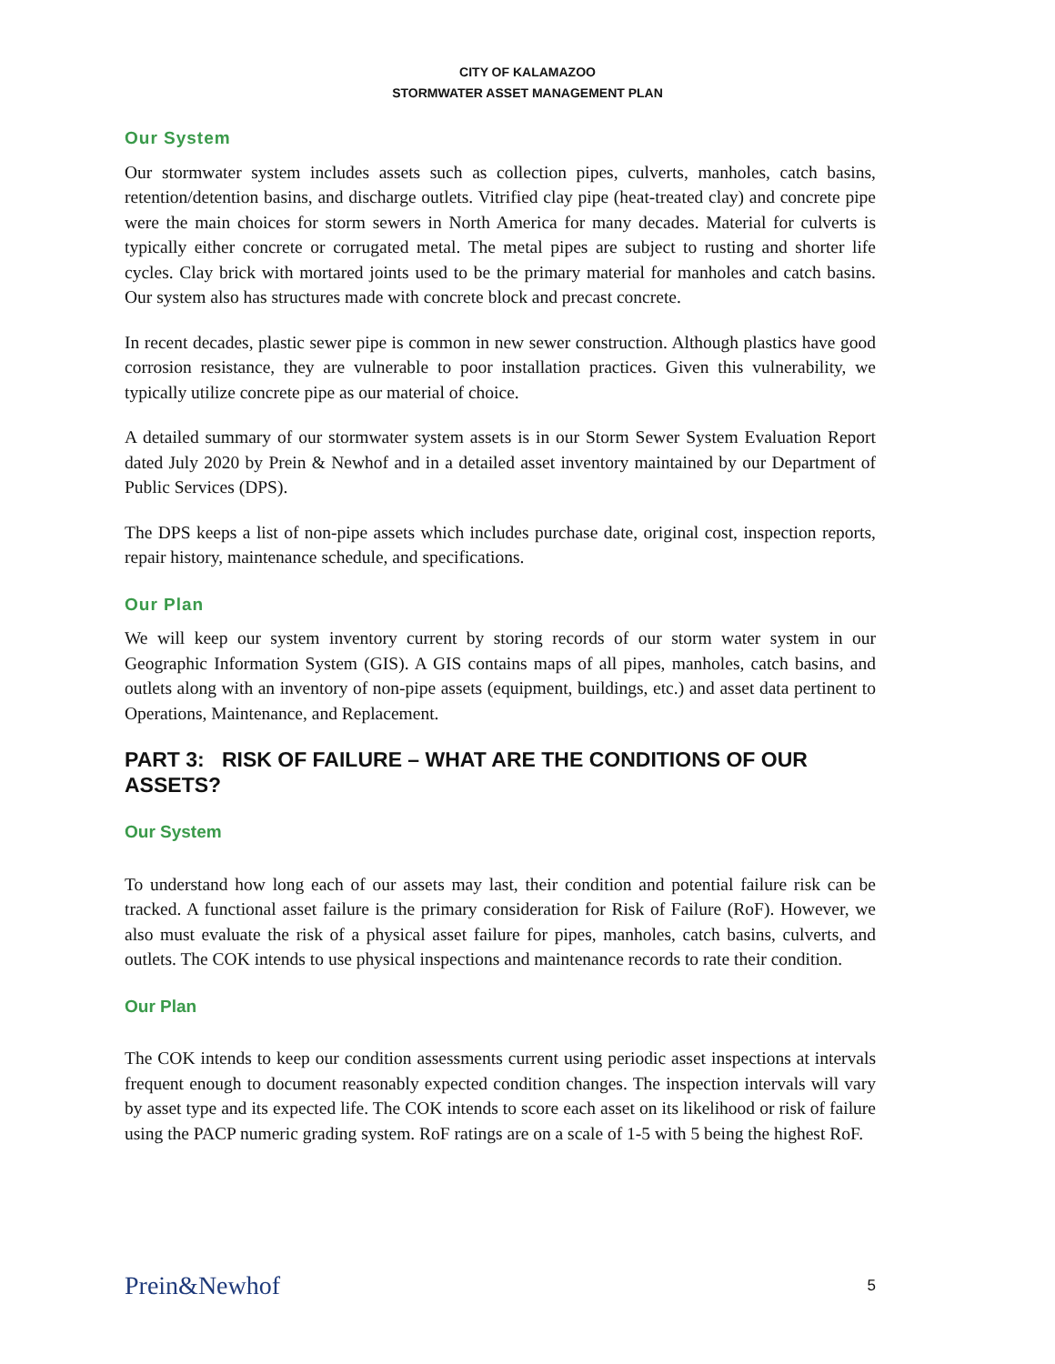CITY OF KALAMAZOO
STORMWATER ASSET MANAGEMENT PLAN
Our System
Our stormwater system includes assets such as collection pipes, culverts, manholes, catch basins, retention/detention basins, and discharge outlets. Vitrified clay pipe (heat-treated clay) and concrete pipe were the main choices for storm sewers in North America for many decades. Material for culverts is typically either concrete or corrugated metal. The metal pipes are subject to rusting and shorter life cycles. Clay brick with mortared joints used to be the primary material for manholes and catch basins. Our system also has structures made with concrete block and precast concrete.
In recent decades, plastic sewer pipe is common in new sewer construction. Although plastics have good corrosion resistance, they are vulnerable to poor installation practices. Given this vulnerability, we typically utilize concrete pipe as our material of choice.
A detailed summary of our stormwater system assets is in our Storm Sewer System Evaluation Report dated July 2020 by Prein & Newhof and in a detailed asset inventory maintained by our Department of Public Services (DPS).
The DPS keeps a list of non-pipe assets which includes purchase date, original cost, inspection reports, repair history, maintenance schedule, and specifications.
Our Plan
We will keep our system inventory current by storing records of our storm water system in our Geographic Information System (GIS). A GIS contains maps of all pipes, manholes, catch basins, and outlets along with an inventory of non-pipe assets (equipment, buildings, etc.) and asset data pertinent to Operations, Maintenance, and Replacement.
PART 3: RISK OF FAILURE – WHAT ARE THE CONDITIONS OF OUR ASSETS?
Our System
To understand how long each of our assets may last, their condition and potential failure risk can be tracked. A functional asset failure is the primary consideration for Risk of Failure (RoF). However, we also must evaluate the risk of a physical asset failure for pipes, manholes, catch basins, culverts, and outlets. The COK intends to use physical inspections and maintenance records to rate their condition.
Our Plan
The COK intends to keep our condition assessments current using periodic asset inspections at intervals frequent enough to document reasonably expected condition changes. The inspection intervals will vary by asset type and its expected life. The COK intends to score each asset on its likelihood or risk of failure using the PACP numeric grading system. RoF ratings are on a scale of 1-5 with 5 being the highest RoF.
Prein&Newhof 5